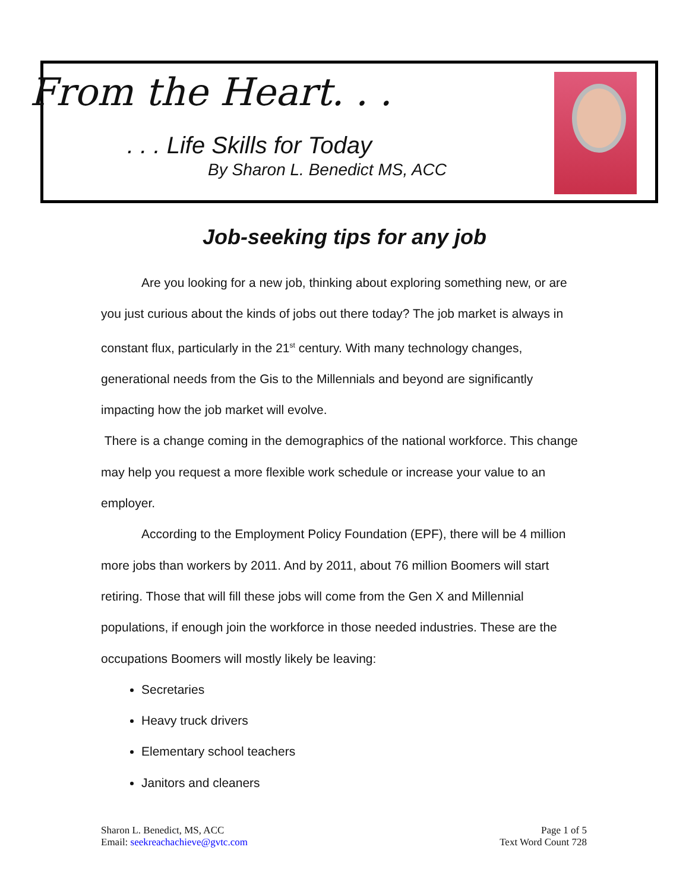From the Heart. . .
. . . Life Skills for Today
By Sharon L. Benedict MS, ACC
Job-seeking tips for any job
Are you looking for a new job, thinking about exploring something new, or are you just curious about the kinds of jobs out there today? The job market is always in constant flux, particularly in the 21<sup>st</sup> century. With many technology changes, generational needs from the Gis to the Millennials and beyond are significantly impacting how the job market will evolve.
There is a change coming in the demographics of the national workforce. This change may help you request a more flexible work schedule or increase your value to an employer.
According to the Employment Policy Foundation (EPF), there will be 4 million more jobs than workers by 2011. And by 2011, about 76 million Boomers will start retiring. Those that will fill these jobs will come from the Gen X and Millennial populations, if enough join the workforce in those needed industries. These are the occupations Boomers will mostly likely be leaving:
Secretaries
Heavy truck drivers
Elementary school teachers
Janitors and cleaners
Sharon L. Benedict, MS, ACC
Email: seekreachachieve@gvtc.com
Page 1 of 5
Text Word Count 728